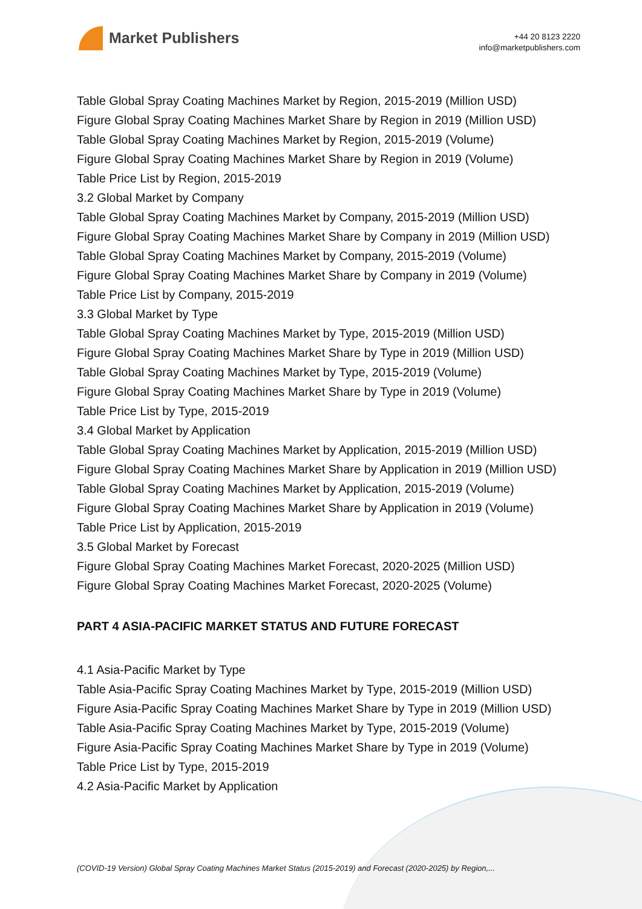Market Publishers
+44 20 8123 2220
info@marketpublishers.com
Table Global Spray Coating Machines Market by Region, 2015-2019 (Million USD)
Figure Global Spray Coating Machines Market Share by Region in 2019 (Million USD)
Table Global Spray Coating Machines Market by Region, 2015-2019 (Volume)
Figure Global Spray Coating Machines Market Share by Region in 2019 (Volume)
Table Price List by Region, 2015-2019
3.2 Global Market by Company
Table Global Spray Coating Machines Market by Company, 2015-2019 (Million USD)
Figure Global Spray Coating Machines Market Share by Company in 2019 (Million USD)
Table Global Spray Coating Machines Market by Company, 2015-2019 (Volume)
Figure Global Spray Coating Machines Market Share by Company in 2019 (Volume)
Table Price List by Company, 2015-2019
3.3 Global Market by Type
Table Global Spray Coating Machines Market by Type, 2015-2019 (Million USD)
Figure Global Spray Coating Machines Market Share by Type in 2019 (Million USD)
Table Global Spray Coating Machines Market by Type, 2015-2019 (Volume)
Figure Global Spray Coating Machines Market Share by Type in 2019 (Volume)
Table Price List by Type, 2015-2019
3.4 Global Market by Application
Table Global Spray Coating Machines Market by Application, 2015-2019 (Million USD)
Figure Global Spray Coating Machines Market Share by Application in 2019 (Million USD)
Table Global Spray Coating Machines Market by Application, 2015-2019 (Volume)
Figure Global Spray Coating Machines Market Share by Application in 2019 (Volume)
Table Price List by Application, 2015-2019
3.5 Global Market by Forecast
Figure Global Spray Coating Machines Market Forecast, 2020-2025 (Million USD)
Figure Global Spray Coating Machines Market Forecast, 2020-2025 (Volume)
PART 4 ASIA-PACIFIC MARKET STATUS AND FUTURE FORECAST
4.1 Asia-Pacific Market by Type
Table Asia-Pacific Spray Coating Machines Market by Type, 2015-2019 (Million USD)
Figure Asia-Pacific Spray Coating Machines Market Share by Type in 2019 (Million USD)
Table Asia-Pacific Spray Coating Machines Market by Type, 2015-2019 (Volume)
Figure Asia-Pacific Spray Coating Machines Market Share by Type in 2019 (Volume)
Table Price List by Type, 2015-2019
4.2 Asia-Pacific Market by Application
(COVID-19 Version) Global Spray Coating Machines Market Status (2015-2019) and Forecast (2020-2025) by Region,...